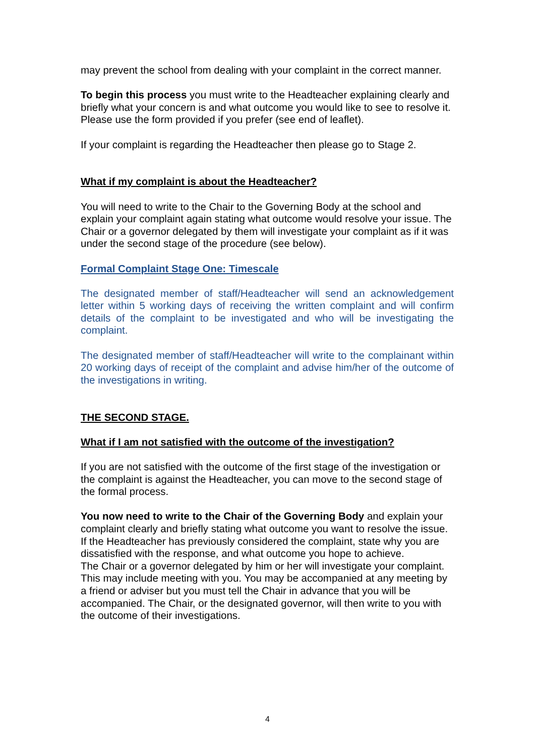may prevent the school from dealing with your complaint in the correct manner.
To begin this process you must write to the Headteacher explaining clearly and briefly what your concern is and what outcome you would like to see to resolve it. Please use the form provided if you prefer (see end of leaflet).
If your complaint is regarding the Headteacher then please go to Stage 2.
What if my complaint is about the Headteacher?
You will need to write to the Chair to the Governing Body at the school and explain your complaint again stating what outcome would resolve your issue. The Chair or a governor delegated by them will investigate your complaint as if it was under the second stage of the procedure (see below).
Formal Complaint Stage One: Timescale
The designated member of staff/Headteacher will send an acknowledgement letter within 5 working days of receiving the written complaint and will confirm details of the complaint to be investigated and who will be investigating the complaint.
The designated member of staff/Headteacher will write to the complainant within 20 working days of receipt of the complaint and advise him/her of the outcome of the investigations in writing.
THE SECOND STAGE.
What if I am not satisfied with the outcome of the investigation?
If you are not satisfied with the outcome of the first stage of the investigation or the complaint is against the Headteacher, you can move to the second stage of the formal process.
You now need to write to the Chair of the Governing Body and explain your complaint clearly and briefly stating what outcome you want to resolve the issue. If the Headteacher has previously considered the complaint, state why you are dissatisfied with the response, and what outcome you hope to achieve.
The Chair or a governor delegated by him or her will investigate your complaint. This may include meeting with you. You may be accompanied at any meeting by a friend or adviser but you must tell the Chair in advance that you will be accompanied. The Chair, or the designated governor, will then write to you with the outcome of their investigations.
4